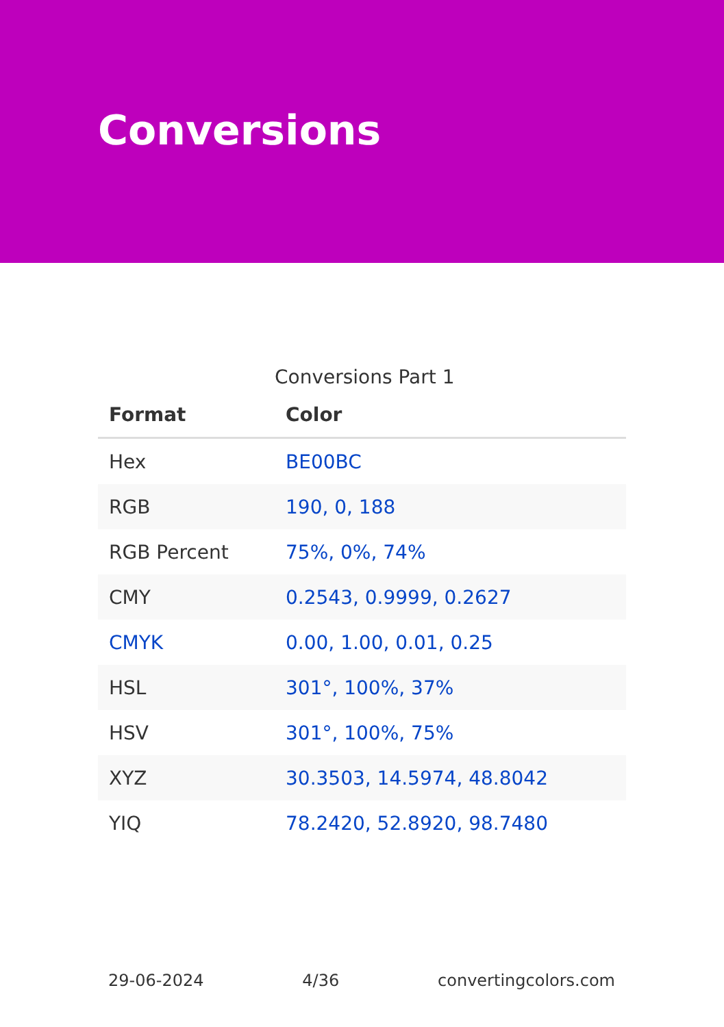Conversions
Conversions Part 1
| Format | Color |
| --- | --- |
| Hex | BE00BC |
| RGB | 190, 0, 188 |
| RGB Percent | 75%, 0%, 74% |
| CMY | 0.2543, 0.9999, 0.2627 |
| CMYK | 0.00, 1.00, 0.01, 0.25 |
| HSL | 301°, 100%, 37% |
| HSV | 301°, 100%, 75% |
| XYZ | 30.3503, 14.5974, 48.8042 |
| YIQ | 78.2420, 52.8920, 98.7480 |
29-06-2024 4/36 convertingcolors.com